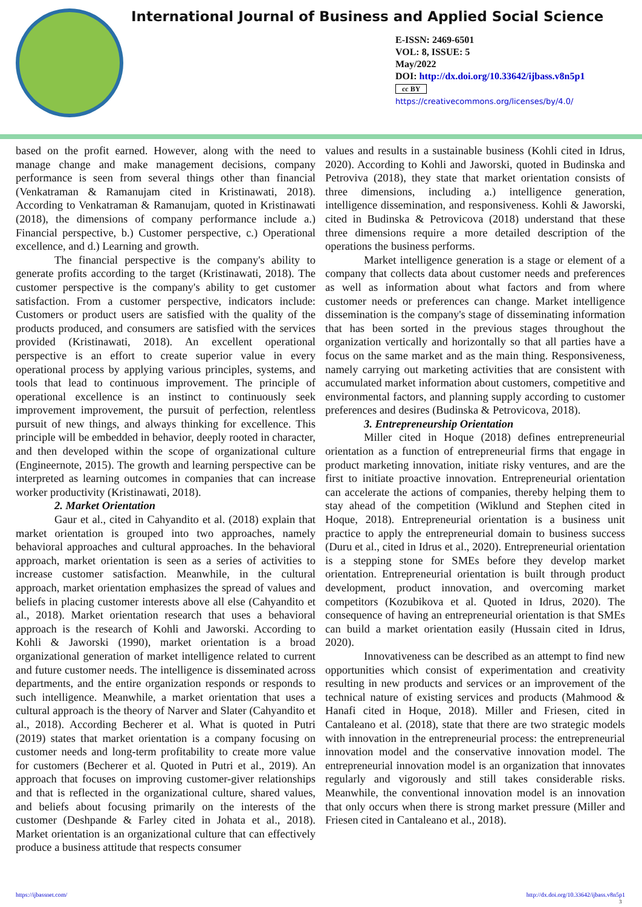International Journal of Business and Applied Social Science
E-ISSN: 2469-6501
VOL: 8, ISSUE: 5
May/2022
DOI: http://dx.doi.org/10.33642/ijbass.v8n5p1
cc BY
https://creativecommons.org/licenses/by/4.0/
based on the profit earned. However, along with the need to manage change and make management decisions, company performance is seen from several things other than financial (Venkatraman & Ramanujam cited in Kristinawati, 2018). According to Venkatraman & Ramanujam, quoted in Kristinawati (2018), the dimensions of company performance include a.) Financial perspective, b.) Customer perspective, c.) Operational excellence, and d.) Learning and growth.
The financial perspective is the company's ability to generate profits according to the target (Kristinawati, 2018). The customer perspective is the company's ability to get customer satisfaction. From a customer perspective, indicators include: Customers or product users are satisfied with the quality of the products produced, and consumers are satisfied with the services provided (Kristinawati, 2018). An excellent operational perspective is an effort to create superior value in every operational process by applying various principles, systems, and tools that lead to continuous improvement. The principle of operational excellence is an instinct to continuously seek improvement improvement, the pursuit of perfection, relentless pursuit of new things, and always thinking for excellence. This principle will be embedded in behavior, deeply rooted in character, and then developed within the scope of organizational culture (Engineernote, 2015). The growth and learning perspective can be interpreted as learning outcomes in companies that can increase worker productivity (Kristinawati, 2018).
2. Market Orientation
Gaur et al., cited in Cahyandito et al. (2018) explain that market orientation is grouped into two approaches, namely behavioral approaches and cultural approaches. In the behavioral approach, market orientation is seen as a series of activities to increase customer satisfaction. Meanwhile, in the cultural approach, market orientation emphasizes the spread of values and beliefs in placing customer interests above all else (Cahyandito et al., 2018). Market orientation research that uses a behavioral approach is the research of Kohli and Jaworski. According to Kohli & Jaworski (1990), market orientation is a broad organizational generation of market intelligence related to current and future customer needs. The intelligence is disseminated across departments, and the entire organization responds or responds to such intelligence. Meanwhile, a market orientation that uses a cultural approach is the theory of Narver and Slater (Cahyandito et al., 2018). According Becherer et al. What is quoted in Putri (2019) states that market orientation is a company focusing on customer needs and long-term profitability to create more value for customers (Becherer et al. Quoted in Putri et al., 2019). An approach that focuses on improving customer-giver relationships and that is reflected in the organizational culture, shared values, and beliefs about focusing primarily on the interests of the customer (Deshpande & Farley cited in Johata et al., 2018). Market orientation is an organizational culture that can effectively produce a business attitude that respects consumer
values and results in a sustainable business (Kohli cited in Idrus, 2020). According to Kohli and Jaworski, quoted in Budinska and Petroviva (2018), they state that market orientation consists of three dimensions, including a.) intelligence generation, intelligence dissemination, and responsiveness. Kohli & Jaworski, cited in Budinska & Petrovicova (2018) understand that these three dimensions require a more detailed description of the operations the business performs.
Market intelligence generation is a stage or element of a company that collects data about customer needs and preferences as well as information about what factors and from where customer needs or preferences can change. Market intelligence dissemination is the company's stage of disseminating information that has been sorted in the previous stages throughout the organization vertically and horizontally so that all parties have a focus on the same market and as the main thing. Responsiveness, namely carrying out marketing activities that are consistent with accumulated market information about customers, competitive and environmental factors, and planning supply according to customer preferences and desires (Budinska & Petrovicova, 2018).
3. Entrepreneurship Orientation
Miller cited in Hoque (2018) defines entrepreneurial orientation as a function of entrepreneurial firms that engage in product marketing innovation, initiate risky ventures, and are the first to initiate proactive innovation. Entrepreneurial orientation can accelerate the actions of companies, thereby helping them to stay ahead of the competition (Wiklund and Stephen cited in Hoque, 2018). Entrepreneurial orientation is a business unit practice to apply the entrepreneurial domain to business success (Duru et al., cited in Idrus et al., 2020). Entrepreneurial orientation is a stepping stone for SMEs before they develop market orientation. Entrepreneurial orientation is built through product development, product innovation, and overcoming market competitors (Kozubikova et al. Quoted in Idrus, 2020). The consequence of having an entrepreneurial orientation is that SMEs can build a market orientation easily (Hussain cited in Idrus, 2020).
Innovativeness can be described as an attempt to find new opportunities which consist of experimentation and creativity resulting in new products and services or an improvement of the technical nature of existing services and products (Mahmood & Hanafi cited in Hoque, 2018). Miller and Friesen, cited in Cantaleano et al. (2018), state that there are two strategic models with innovation in the entrepreneurial process: the entrepreneurial innovation model and the conservative innovation model. The entrepreneurial innovation model is an organization that innovates regularly and vigorously and still takes considerable risks. Meanwhile, the conventional innovation model is an innovation that only occurs when there is strong market pressure (Miller and Friesen cited in Cantaleano et al., 2018).
https://ijbassnet.com/ http://dx.doi.org/10.33642/ijbass.v8n5p1
3